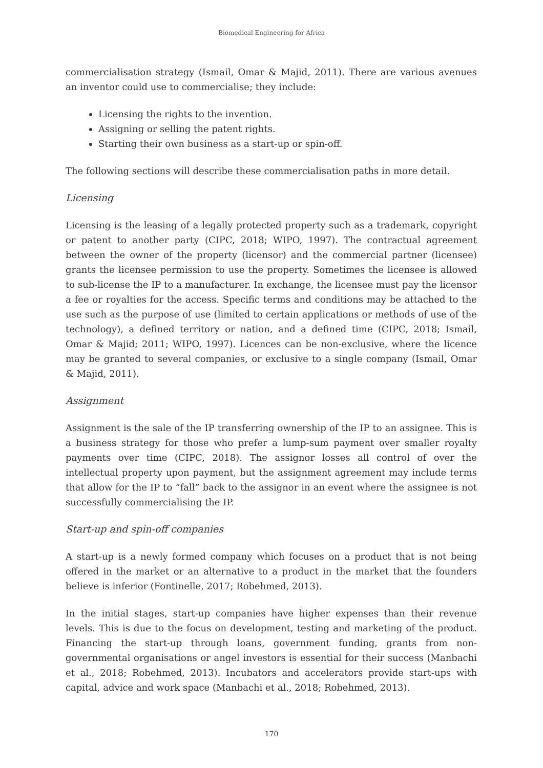Biomedical Engineering for Africa
commercialisation strategy (Ismail, Omar & Majid, 2011). There are various avenues an inventor could use to commercialise; they include:
Licensing the rights to the invention.
Assigning or selling the patent rights.
Starting their own business as a start-up or spin-off.
The following sections will describe these commercialisation paths in more detail.
Licensing
Licensing is the leasing of a legally protected property such as a trademark, copyright or patent to another party (CIPC, 2018; WIPO, 1997). The contractual agreement between the owner of the property (licensor) and the commercial partner (licensee) grants the licensee permission to use the property. Sometimes the licensee is allowed to sub-license the IP to a manufacturer. In exchange, the licensee must pay the licensor a fee or royalties for the access. Specific terms and conditions may be attached to the use such as the purpose of use (limited to certain applications or methods of use of the technology), a defined territory or nation, and a defined time (CIPC, 2018; Ismail, Omar & Majid; 2011; WIPO, 1997). Licences can be non-exclusive, where the licence may be granted to several companies, or exclusive to a single company (Ismail, Omar & Majid, 2011).
Assignment
Assignment is the sale of the IP transferring ownership of the IP to an assignee. This is a business strategy for those who prefer a lump-sum payment over smaller royalty payments over time (CIPC, 2018). The assignor losses all control of over the intellectual property upon payment, but the assignment agreement may include terms that allow for the IP to “fall” back to the assignor in an event where the assignee is not successfully commercialising the IP.
Start-up and spin-off companies
A start-up is a newly formed company which focuses on a product that is not being offered in the market or an alternative to a product in the market that the founders believe is inferior (Fontinelle, 2017; Robehmed, 2013).
In the initial stages, start-up companies have higher expenses than their revenue levels. This is due to the focus on development, testing and marketing of the product. Financing the start-up through loans, government funding, grants from non-governmental organisations or angel investors is essential for their success (Manbachi et al., 2018; Robehmed, 2013). Incubators and accelerators provide start-ups with capital, advice and work space (Manbachi et al., 2018; Robehmed, 2013).
170